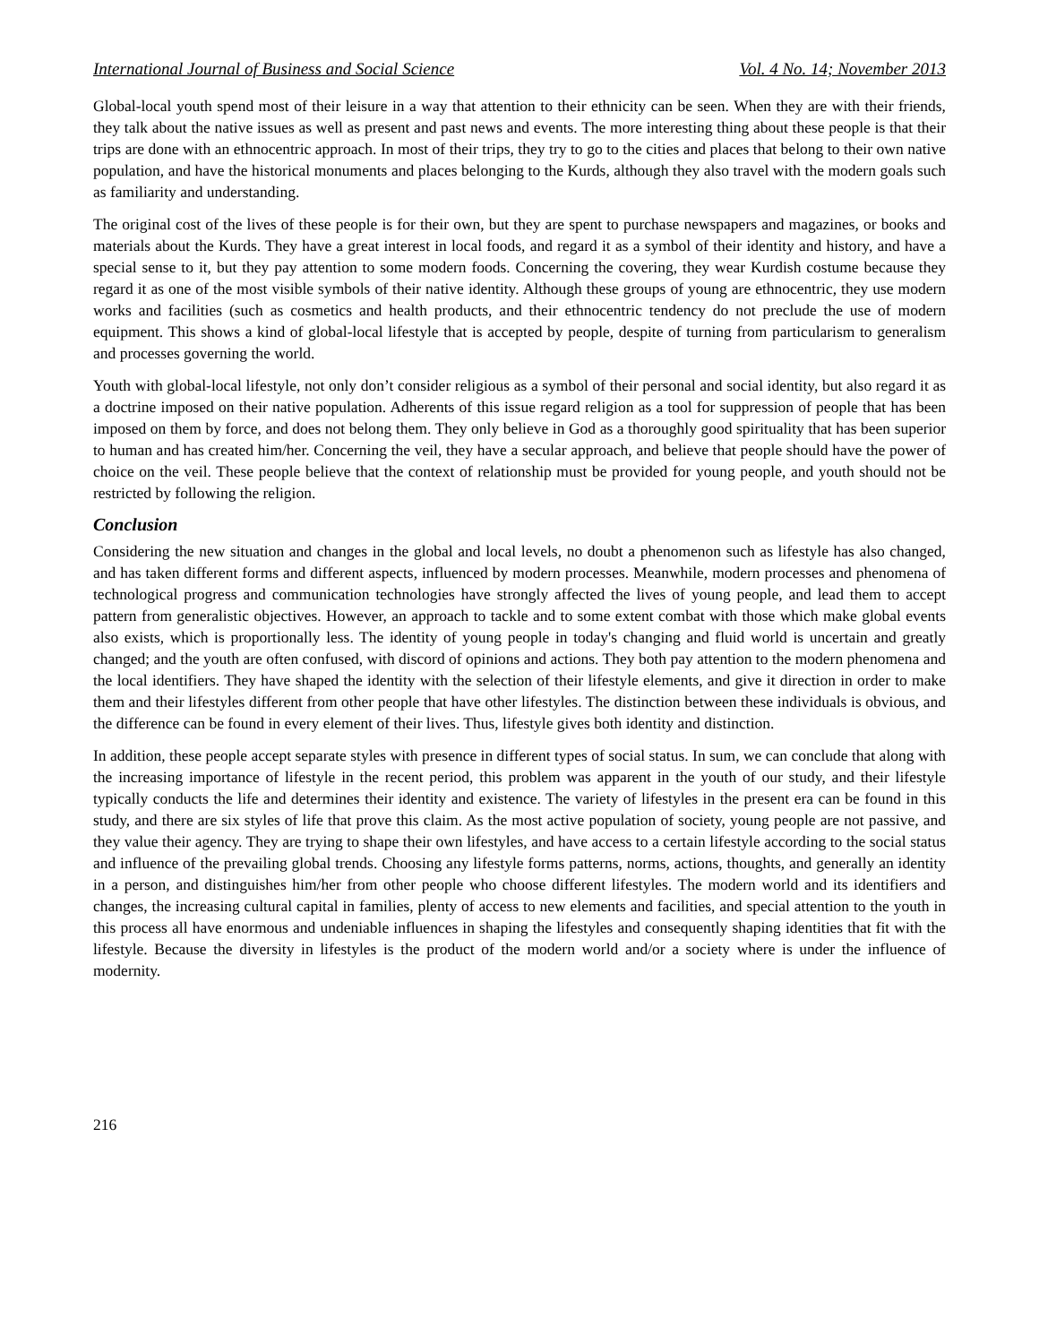International Journal of Business and Social Science Vol. 4 No. 14; November 2013
Global-local youth spend most of their leisure in a way that attention to their ethnicity can be seen. When they are with their friends, they talk about the native issues as well as present and past news and events. The more interesting thing about these people is that their trips are done with an ethnocentric approach. In most of their trips, they try to go to the cities and places that belong to their own native population, and have the historical monuments and places belonging to the Kurds, although they also travel with the modern goals such as familiarity and understanding.
The original cost of the lives of these people is for their own, but they are spent to purchase newspapers and magazines, or books and materials about the Kurds. They have a great interest in local foods, and regard it as a symbol of their identity and history, and have a special sense to it, but they pay attention to some modern foods. Concerning the covering, they wear Kurdish costume because they regard it as one of the most visible symbols of their native identity. Although these groups of young are ethnocentric, they use modern works and facilities (such as cosmetics and health products, and their ethnocentric tendency do not preclude the use of modern equipment. This shows a kind of global-local lifestyle that is accepted by people, despite of turning from particularism to generalism and processes governing the world.
Youth with global-local lifestyle, not only don’t consider religious as a symbol of their personal and social identity, but also regard it as a doctrine imposed on their native population. Adherents of this issue regard religion as a tool for suppression of people that has been imposed on them by force, and does not belong them. They only believe in God as a thoroughly good spirituality that has been superior to human and has created him/her. Concerning the veil, they have a secular approach, and believe that people should have the power of choice on the veil. These people believe that the context of relationship must be provided for young people, and youth should not be restricted by following the religion.
Conclusion
Considering the new situation and changes in the global and local levels, no doubt a phenomenon such as lifestyle has also changed, and has taken different forms and different aspects, influenced by modern processes. Meanwhile, modern processes and phenomena of technological progress and communication technologies have strongly affected the lives of young people, and lead them to accept pattern from generalistic objectives. However, an approach to tackle and to some extent combat with those which make global events also exists, which is proportionally less. The identity of young people in today's changing and fluid world is uncertain and greatly changed; and the youth are often confused, with discord of opinions and actions. They both pay attention to the modern phenomena and the local identifiers. They have shaped the identity with the selection of their lifestyle elements, and give it direction in order to make them and their lifestyles different from other people that have other lifestyles. The distinction between these individuals is obvious, and the difference can be found in every element of their lives. Thus, lifestyle gives both identity and distinction.
In addition, these people accept separate styles with presence in different types of social status. In sum, we can conclude that along with the increasing importance of lifestyle in the recent period, this problem was apparent in the youth of our study, and their lifestyle typically conducts the life and determines their identity and existence. The variety of lifestyles in the present era can be found in this study, and there are six styles of life that prove this claim. As the most active population of society, young people are not passive, and they value their agency. They are trying to shape their own lifestyles, and have access to a certain lifestyle according to the social status and influence of the prevailing global trends. Choosing any lifestyle forms patterns, norms, actions, thoughts, and generally an identity in a person, and distinguishes him/her from other people who choose different lifestyles. The modern world and its identifiers and changes, the increasing cultural capital in families, plenty of access to new elements and facilities, and special attention to the youth in this process all have enormous and undeniable influences in shaping the lifestyles and consequently shaping identities that fit with the lifestyle. Because the diversity in lifestyles is the product of the modern world and/or a society where is under the influence of modernity.
216